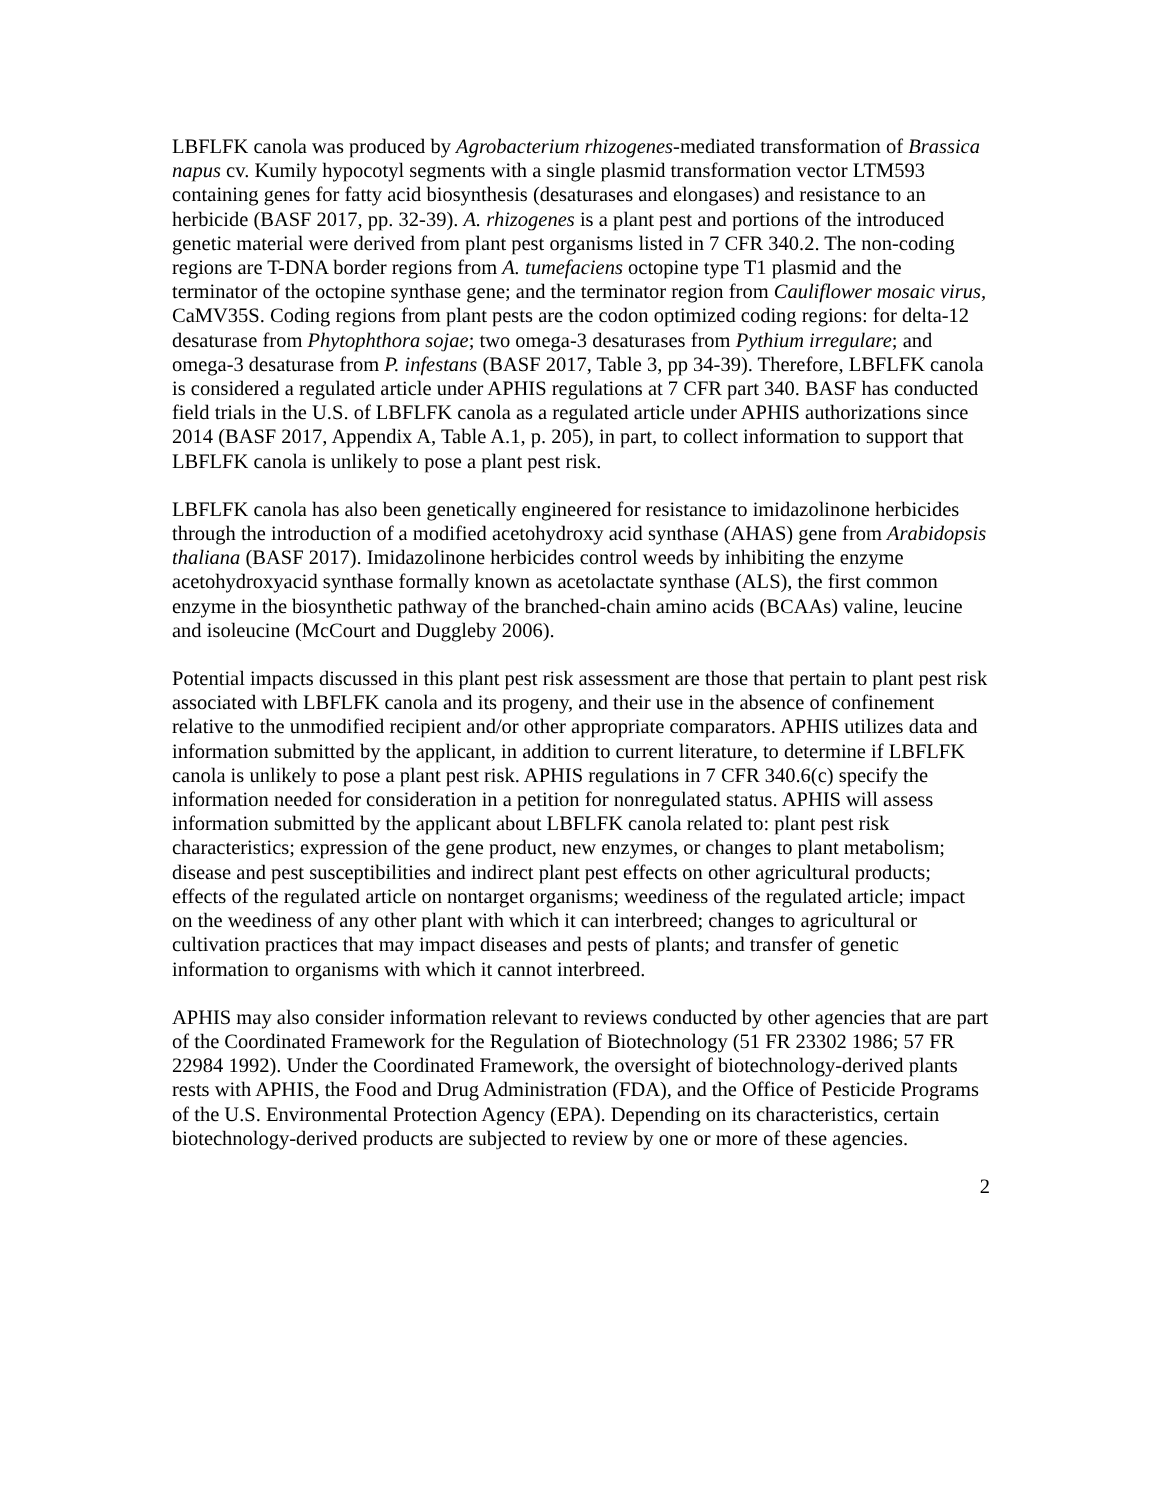LBFLFK canola was produced by Agrobacterium rhizogenes-mediated transformation of Brassica napus cv. Kumily hypocotyl segments with a single plasmid transformation vector LTM593 containing genes for fatty acid biosynthesis (desaturases and elongases) and resistance to an herbicide (BASF 2017, pp. 32-39). A. rhizogenes is a plant pest and portions of the introduced genetic material were derived from plant pest organisms listed in 7 CFR 340.2. The non-coding regions are T-DNA border regions from A. tumefaciens octopine type T1 plasmid and the terminator of the octopine synthase gene; and the terminator region from Cauliflower mosaic virus, CaMV35S. Coding regions from plant pests are the codon optimized coding regions: for delta-12 desaturase from Phytophthora sojae; two omega-3 desaturases from Pythium irregulare; and omega-3 desaturase from P. infestans (BASF 2017, Table 3, pp 34-39). Therefore, LBFLFK canola is considered a regulated article under APHIS regulations at 7 CFR part 340. BASF has conducted field trials in the U.S. of LBFLFK canola as a regulated article under APHIS authorizations since 2014 (BASF 2017, Appendix A, Table A.1, p. 205), in part, to collect information to support that LBFLFK canola is unlikely to pose a plant pest risk.
LBFLFK canola has also been genetically engineered for resistance to imidazolinone herbicides through the introduction of a modified acetohydroxy acid synthase (AHAS) gene from Arabidopsis thaliana (BASF 2017). Imidazolinone herbicides control weeds by inhibiting the enzyme acetohydroxyacid synthase formally known as acetolactate synthase (ALS), the first common enzyme in the biosynthetic pathway of the branched-chain amino acids (BCAAs) valine, leucine and isoleucine (McCourt and Duggleby 2006).
Potential impacts discussed in this plant pest risk assessment are those that pertain to plant pest risk associated with LBFLFK canola and its progeny, and their use in the absence of confinement relative to the unmodified recipient and/or other appropriate comparators. APHIS utilizes data and information submitted by the applicant, in addition to current literature, to determine if LBFLFK canola is unlikely to pose a plant pest risk. APHIS regulations in 7 CFR 340.6(c) specify the information needed for consideration in a petition for nonregulated status. APHIS will assess information submitted by the applicant about LBFLFK canola related to: plant pest risk characteristics; expression of the gene product, new enzymes, or changes to plant metabolism; disease and pest susceptibilities and indirect plant pest effects on other agricultural products; effects of the regulated article on nontarget organisms; weediness of the regulated article; impact on the weediness of any other plant with which it can interbreed; changes to agricultural or cultivation practices that may impact diseases and pests of plants; and transfer of genetic information to organisms with which it cannot interbreed.
APHIS may also consider information relevant to reviews conducted by other agencies that are part of the Coordinated Framework for the Regulation of Biotechnology (51 FR 23302 1986; 57 FR 22984 1992). Under the Coordinated Framework, the oversight of biotechnology-derived plants rests with APHIS, the Food and Drug Administration (FDA), and the Office of Pesticide Programs of the U.S. Environmental Protection Agency (EPA). Depending on its characteristics, certain biotechnology-derived products are subjected to review by one or more of these agencies.
2